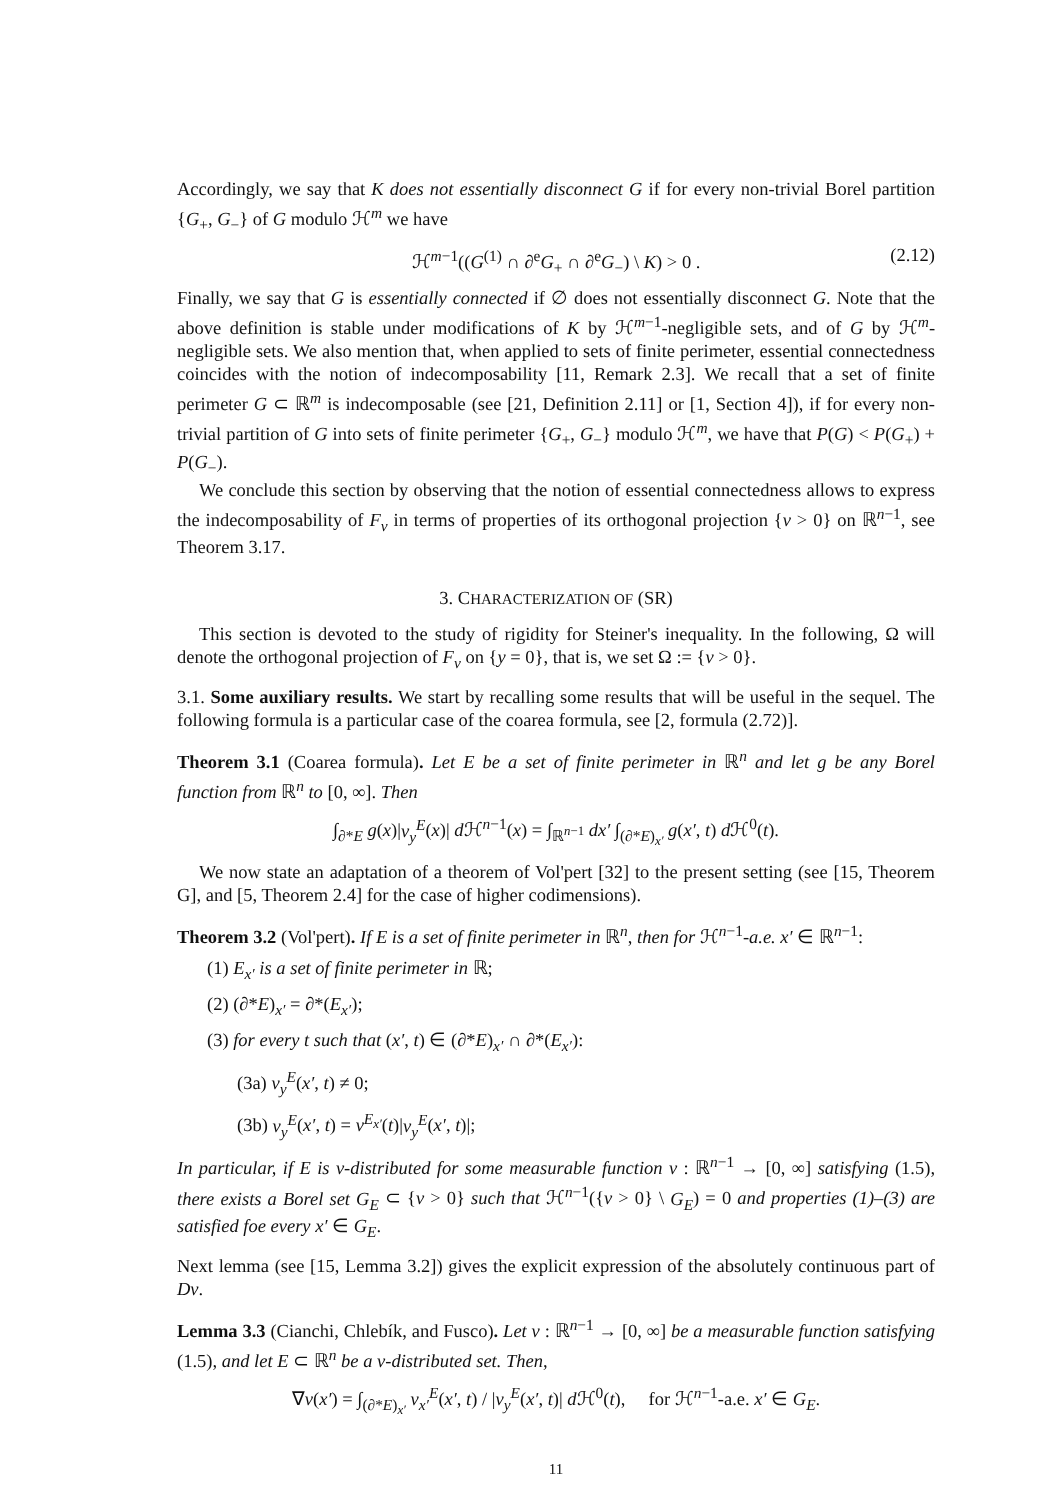Accordingly, we say that K does not essentially disconnect G if for every non-trivial Borel partition {G<sub>+</sub>, G<sub>−</sub>} of G modulo ℋ<sup>m</sup> we have
ℋ<sup>m−1</sup>((G<sup>(1)</sup> ∩ ∂<sup>e</sup>G<sub>+</sub> ∩ ∂<sup>e</sup>G<sub>−</sub>) \ K) > 0 . (2.12)
Finally, we say that G is essentially connected if ∅ does not essentially disconnect G. Note that the above definition is stable under modifications of K by ℋ<sup>m−1</sup>-negligible sets, and of G by ℋ<sup>m</sup>-negligible sets. We also mention that, when applied to sets of finite perimeter, essential connectedness coincides with the notion of indecomposability [11, Remark 2.3]. We recall that a set of finite perimeter G ⊂ ℝ<sup>m</sup> is indecomposable (see [21, Definition 2.11] or [1, Section 4]), if for every non-trivial partition of G into sets of finite perimeter {G<sub>+</sub>, G<sub>−</sub>} modulo ℋ<sup>m</sup>, we have that P(G) < P(G<sub>+</sub>) + P(G<sub>−</sub>).
We conclude this section by observing that the notion of essential connectedness allows to express the indecomposability of F<sub>v</sub> in terms of properties of its orthogonal projection {v > 0} on ℝ<sup>n−1</sup>, see Theorem 3.17.
3. CHARACTERIZATION OF (SR)
This section is devoted to the study of rigidity for Steiner's inequality. In the following, Ω will denote the orthogonal projection of F<sub>v</sub> on {y = 0}, that is, we set Ω := {v > 0}.
3.1. Some auxiliary results. We start by recalling some results that will be useful in the sequel. The following formula is a particular case of the coarea formula, see [2, formula (2.72)].
Theorem 3.1 (Coarea formula). Let E be a set of finite perimeter in ℝ<sup>n</sup> and let g be any Borel function from ℝ<sup>n</sup> to [0, ∞]. Then
∫<sub>∂*E</sub> g(x)|ν<sub>y</sub><sup>E</sup>(x)| d ℋ<sup>n−1</sup>(x) = ∫<sub>ℝ<sup>n−1</sup></sub> dx′ ∫<sub>(∂*E)<sub>x′</sub></sub> g(x′, t) d ℋ<sup>0</sup>(t).
We now state an adaptation of a theorem of Vol'pert [32] to the present setting (see [15, Theorem G], and [5, Theorem 2.4] for the case of higher codimensions).
Theorem 3.2 (Vol'pert). If E is a set of finite perimeter in ℝ<sup>n</sup>, then for ℋ<sup>n−1</sup>-a.e. x′ ∈ ℝ<sup>n−1</sup>:
(1) E<sub>x′</sub> is a set of finite perimeter in ℝ;
(2) (∂*E)<sub>x′</sub> = ∂*(E<sub>x′</sub>);
(3) for every t such that (x′, t) ∈ (∂*E)<sub>x′</sub> ∩ ∂*(E<sub>x′</sub>):
(3a) ν<sub>y</sub><sup>E</sup>(x′, t) ≠ 0;
(3b) ν<sub>y</sub><sup>E</sup>(x′, t) = ν<sup>E<sub>x′</sub></sup>(t)|ν<sub>y</sub><sup>E</sup>(x′, t)|;
In particular, if E is v-distributed for some measurable function v : ℝ<sup>n−1</sup> → [0, ∞] satisfying (1.5), there exists a Borel set G<sub>E</sub> ⊂ {v > 0} such that ℋ<sup>n−1</sup>({v > 0} \ G<sub>E</sub>) = 0 and properties (1)–(3) are satisfied foe every x′ ∈ G<sub>E</sub>.
Next lemma (see [15, Lemma 3.2]) gives the explicit expression of the absolutely continuous part of Dv.
Lemma 3.3 (Cianchi, Chlebík, and Fusco). Let v : ℝ<sup>n−1</sup> → [0, ∞] be a measurable function satisfying (1.5), and let E ⊂ ℝ<sup>n</sup> be a v-distributed set. Then,
∇v(x′) = ∫<sub>(∂*E)<sub>x′</sub></sub> ν<sub>x′</sub><sup>E</sup>(x′, t) / |ν<sub>y</sub><sup>E</sup>(x′, t)| d ℋ<sup>0</sup>(t), for ℋ<sup>n−1</sup>-a.e. x′ ∈ G<sub>E</sub>.
11